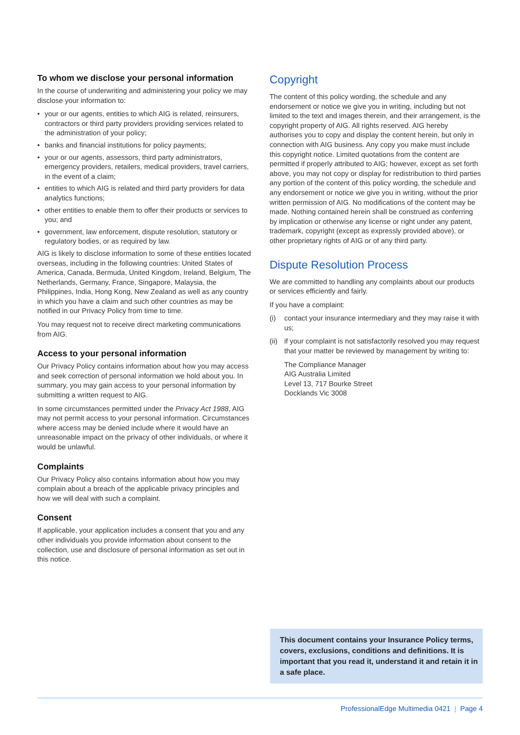To whom we disclose your personal information
In the course of underwriting and administering your policy we may disclose your information to:
• your or our agents, entities to which AIG is related, reinsurers, contractors or third party providers providing services related to the administration of your policy;
• banks and financial institutions for policy payments;
• your or our agents, assessors, third party administrators, emergency providers, retailers, medical providers, travel carriers, in the event of a claim;
• entities to which AIG is related and third party providers for data analytics functions;
• other entities to enable them to offer their products or services to you; and
• government, law enforcement, dispute resolution, statutory or regulatory bodies, or as required by law.
AIG is likely to disclose information to some of these entities located overseas, including in the following countries: United States of America, Canada, Bermuda, United Kingdom, Ireland, Belgium, The Netherlands, Germany, France, Singapore, Malaysia, the Philippines, India, Hong Kong, New Zealand as well as any country in which you have a claim and such other countries as may be notified in our Privacy Policy from time to time.
You may request not to receive direct marketing communications from AIG.
Access to your personal information
Our Privacy Policy contains information about how you may access and seek correction of personal information we hold about you. In summary, you may gain access to your personal information by submitting a written request to AIG.
In some circumstances permitted under the Privacy Act 1988, AIG may not permit access to your personal information. Circumstances where access may be denied include where it would have an unreasonable impact on the privacy of other individuals, or where it would be unlawful.
Complaints
Our Privacy Policy also contains information about how you may complain about a breach of the applicable privacy principles and how we will deal with such a complaint.
Consent
If applicable, your application includes a consent that you and any other individuals you provide information about consent to the collection, use and disclosure of personal information as set out in this notice.
Copyright
The content of this policy wording, the schedule and any endorsement or notice we give you in writing, including but not limited to the text and images therein, and their arrangement, is the copyright property of AIG. All rights reserved. AIG hereby authorises you to copy and display the content herein, but only in connection with AIG business. Any copy you make must include this copyright notice. Limited quotations from the content are permitted if properly attributed to AIG; however, except as set forth above, you may not copy or display for redistribution to third parties any portion of the content of this policy wording, the schedule and any endorsement or notice we give you in writing, without the prior written permission of AIG. No modifications of the content may be made. Nothing contained herein shall be construed as conferring by implication or otherwise any license or right under any patent, trademark, copyright (except as expressly provided above), or other proprietary rights of AIG or of any third party.
Dispute Resolution Process
We are committed to handling any complaints about our products or services efficiently and fairly.
If you have a complaint:
(i) contact your insurance intermediary and they may raise it with us;
(ii) if your complaint is not satisfactorily resolved you may request that your matter be reviewed by management by writing to:
The Compliance Manager
AIG Australia Limited
Level 13, 717 Bourke Street
Docklands Vic 3008
This document contains your Insurance Policy terms, covers, exclusions, conditions and definitions. It is important that you read it, understand it and retain it in a safe place.
ProfessionalEdge Multimedia 0421 | Page 4